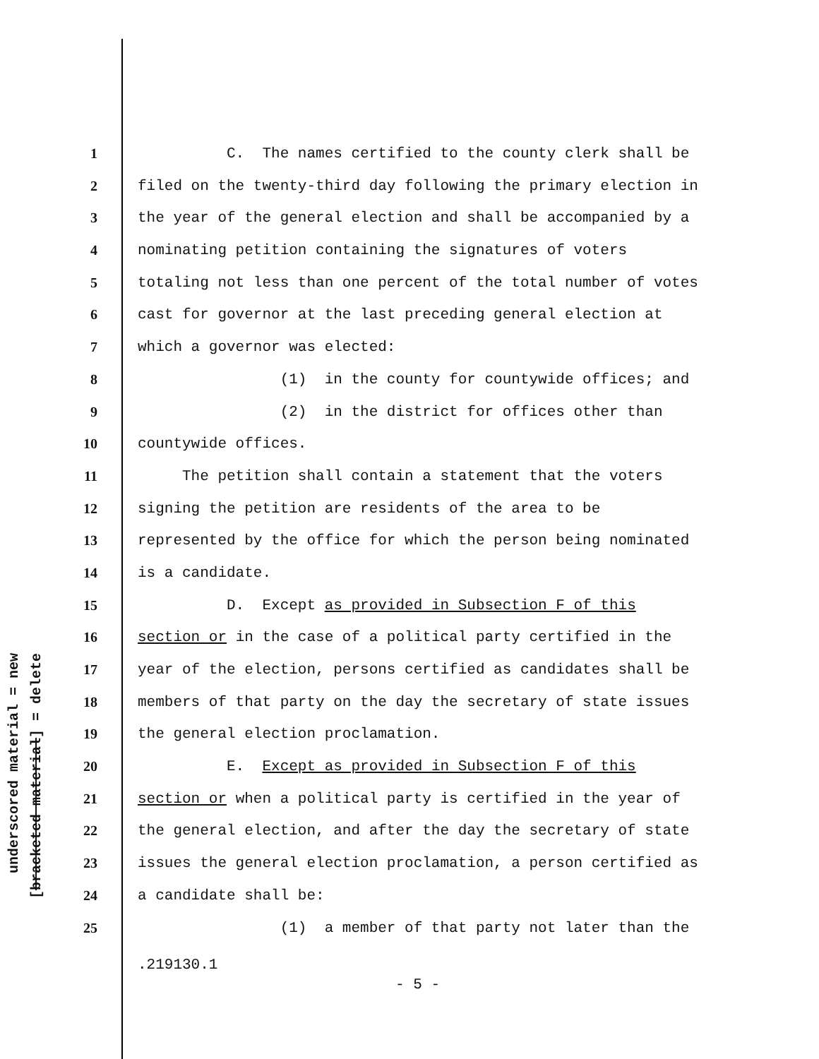underscored material = new
[bracketed material] = delete
1 C. The names certified to the county clerk shall be
2 filed on the twenty-third day following the primary election in
3 the year of the general election and shall be accompanied by a
4 nominating petition containing the signatures of voters
5 totaling not less than one percent of the total number of votes
6 cast for governor at the last preceding general election at
7 which a governor was elected:
8 (1) in the county for countywide offices; and
9 (2) in the district for offices other than
10 countywide offices.
11 The petition shall contain a statement that the voters
12 signing the petition are residents of the area to be
13 represented by the office for which the person being nominated
14 is a candidate.
15 D. Except as provided in Subsection F of this
16 section or in the case of a political party certified in the
17 year of the election, persons certified as candidates shall be
18 members of that party on the day the secretary of state issues
19 the general election proclamation.
20 E. Except as provided in Subsection F of this
21 section or when a political party is certified in the year of
22 the general election, and after the day the secretary of state
23 issues the general election proclamation, a person certified as
24 a candidate shall be:
25 (1) a member of that party not later than the
.219130.1
- 5 -